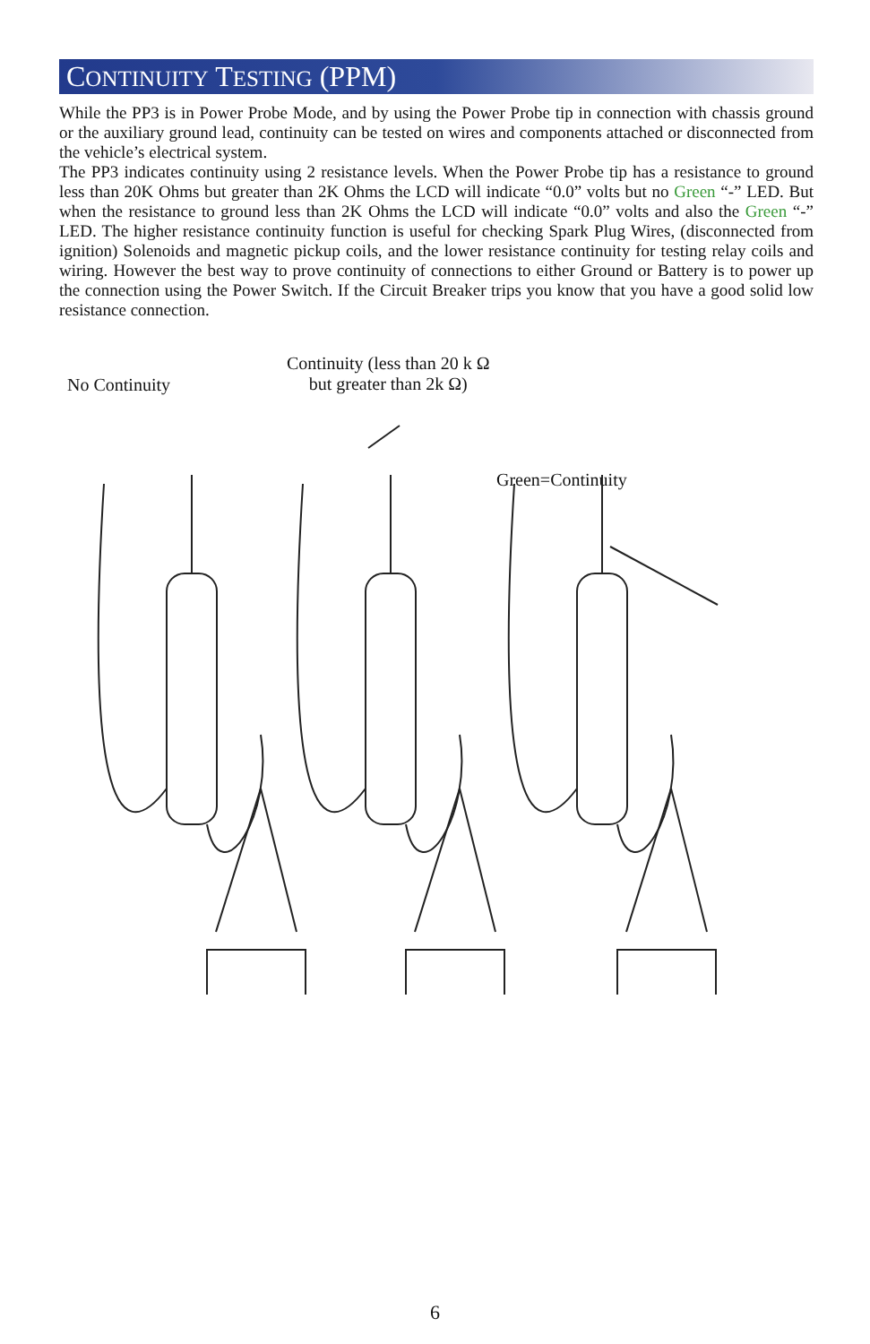CONTINUITY TESTING (PPM)
While the PP3 is in Power Probe Mode, and by using the Power Probe tip in connection with chassis ground or the auxiliary ground lead, continuity can be tested on wires and components attached or disconnected from the vehicle’s electrical system.
The PP3 indicates continuity using 2 resistance levels. When the Power Probe tip has a resistance to ground less than 20K Ohms but greater than 2K Ohms the LCD will indicate “0.0” volts but no Green “-” LED. But when the resistance to ground less than 2K Ohms the LCD will indicate “0.0” volts and also the Green “-” LED. The higher resistance continuity function is useful for checking Spark Plug Wires, (disconnected from ignition) Solenoids and magnetic pickup coils, and the lower resistance continuity for testing relay coils and wiring. However the best way to prove continuity of connections to either Ground or Battery is to power up the connection using the Power Switch. If the Circuit Breaker trips you know that you have a good solid low resistance connection.
No Continuity
Continuity (less than 20 k Ω
but greater than 2k Ω)
Green=Continuity
6